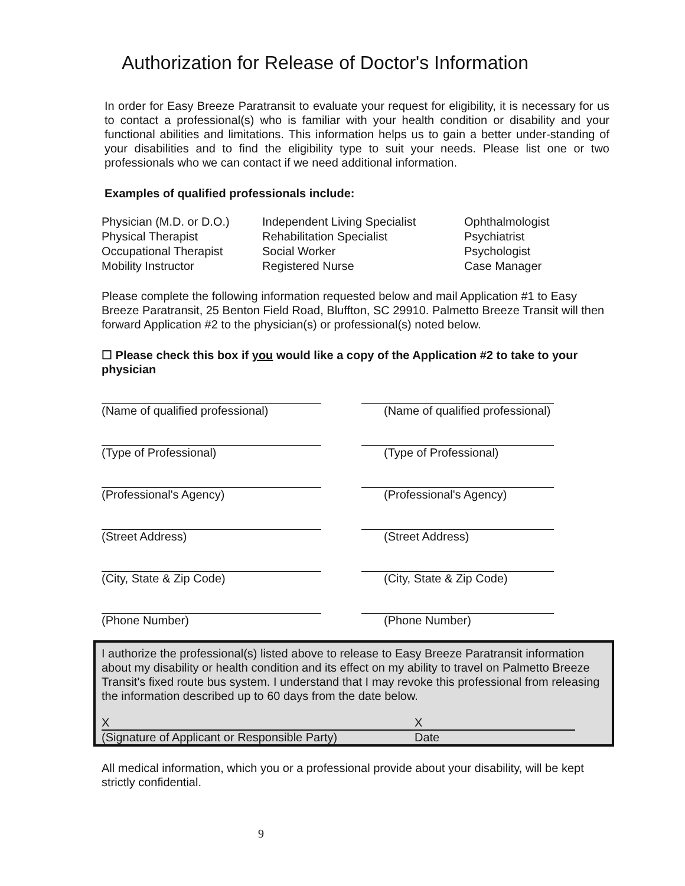Authorization for Release of Doctor's Information
In order for Easy Breeze Paratransit to evaluate your request for eligibility, it is necessary for us to contact a professional(s) who is familiar with your health condition or disability and your functional abilities and limitations. This information helps us to gain a better under-standing of your disabilities and to find the eligibility type to suit your needs. Please list one or two professionals who we can contact if we need additional information.
Examples of qualified professionals include:
Physician (M.D. or D.O.)
Physical Therapist
Occupational Therapist
Mobility Instructor
Independent Living Specialist
Rehabilitation Specialist
Social Worker
Registered Nurse
Ophthalmologist
Psychiatrist
Psychologist
Case Manager
Please complete the following information requested below and mail Application #1 to Easy Breeze Paratransit, 25 Benton Field Road, Bluffton, SC 29910. Palmetto Breeze Transit will then forward Application #2 to the physician(s) or professional(s) noted below.
☐ Please check this box if you would like a copy of the Application #2 to take to your physician
(Name of qualified professional)
(Type of Professional)
(Professional's Agency)
(Street Address)
(City, State & Zip Code)
(Phone Number)
(Name of qualified professional)
(Type of Professional)
(Professional's Agency)
(Street Address)
(City, State & Zip Code)
(Phone Number)
I authorize the professional(s) listed above to release to Easy Breeze Paratransit information about my disability or health condition and its effect on my ability to travel on Palmetto Breeze Transit's fixed route bus system. I understand that I may revoke this professional from releasing the information described up to 60 days from the date below.
X
X
(Signature of Applicant or Responsible Party)
Date
All medical information, which you or a professional provide about your disability, will be kept strictly confidential.
9